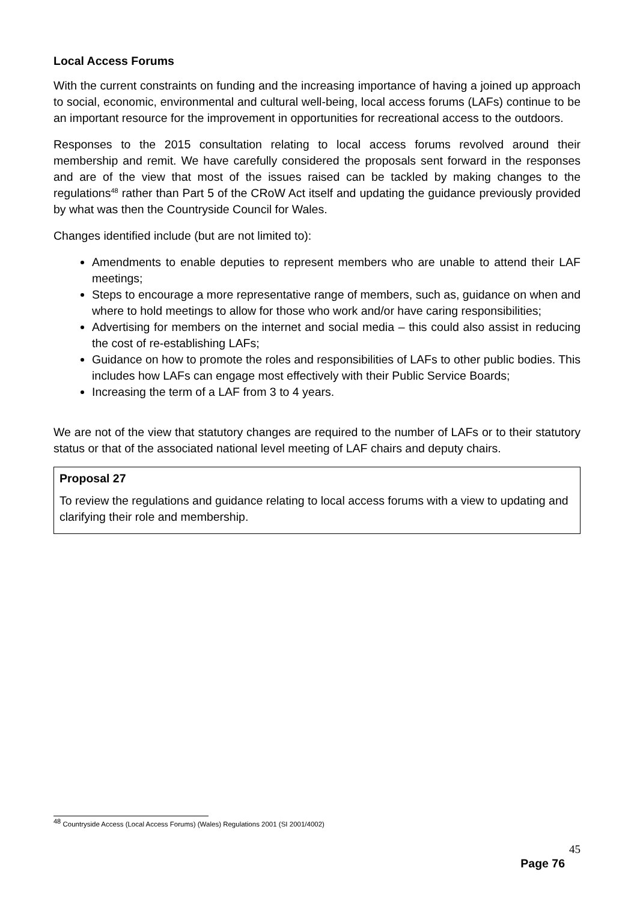Local Access Forums
With the current constraints on funding and the increasing importance of having a joined up approach to social, economic, environmental and cultural well-being, local access forums (LAFs) continue to be an important resource for the improvement in opportunities for recreational access to the outdoors.
Responses to the 2015 consultation relating to local access forums revolved around their membership and remit. We have carefully considered the proposals sent forward in the responses and are of the view that most of the issues raised can be tackled by making changes to the regulations<sup>48</sup> rather than Part 5 of the CRoW Act itself and updating the guidance previously provided by what was then the Countryside Council for Wales.
Changes identified include (but are not limited to):
Amendments to enable deputies to represent members who are unable to attend their LAF meetings;
Steps to encourage a more representative range of members, such as, guidance on when and where to hold meetings to allow for those who work and/or have caring responsibilities;
Advertising for members on the internet and social media – this could also assist in reducing the cost of re-establishing LAFs;
Guidance on how to promote the roles and responsibilities of LAFs to other public bodies. This includes how LAFs can engage most effectively with their Public Service Boards;
Increasing the term of a LAF from 3 to 4 years.
We are not of the view that statutory changes are required to the number of LAFs or to their statutory status or that of the associated national level meeting of LAF chairs and deputy chairs.
Proposal 27
To review the regulations and guidance relating to local access forums with a view to updating and clarifying their role and membership.
<sup>48</sup> Countryside Access (Local Access Forums) (Wales) Regulations 2001 (SI 2001/4002)
45
Page 76